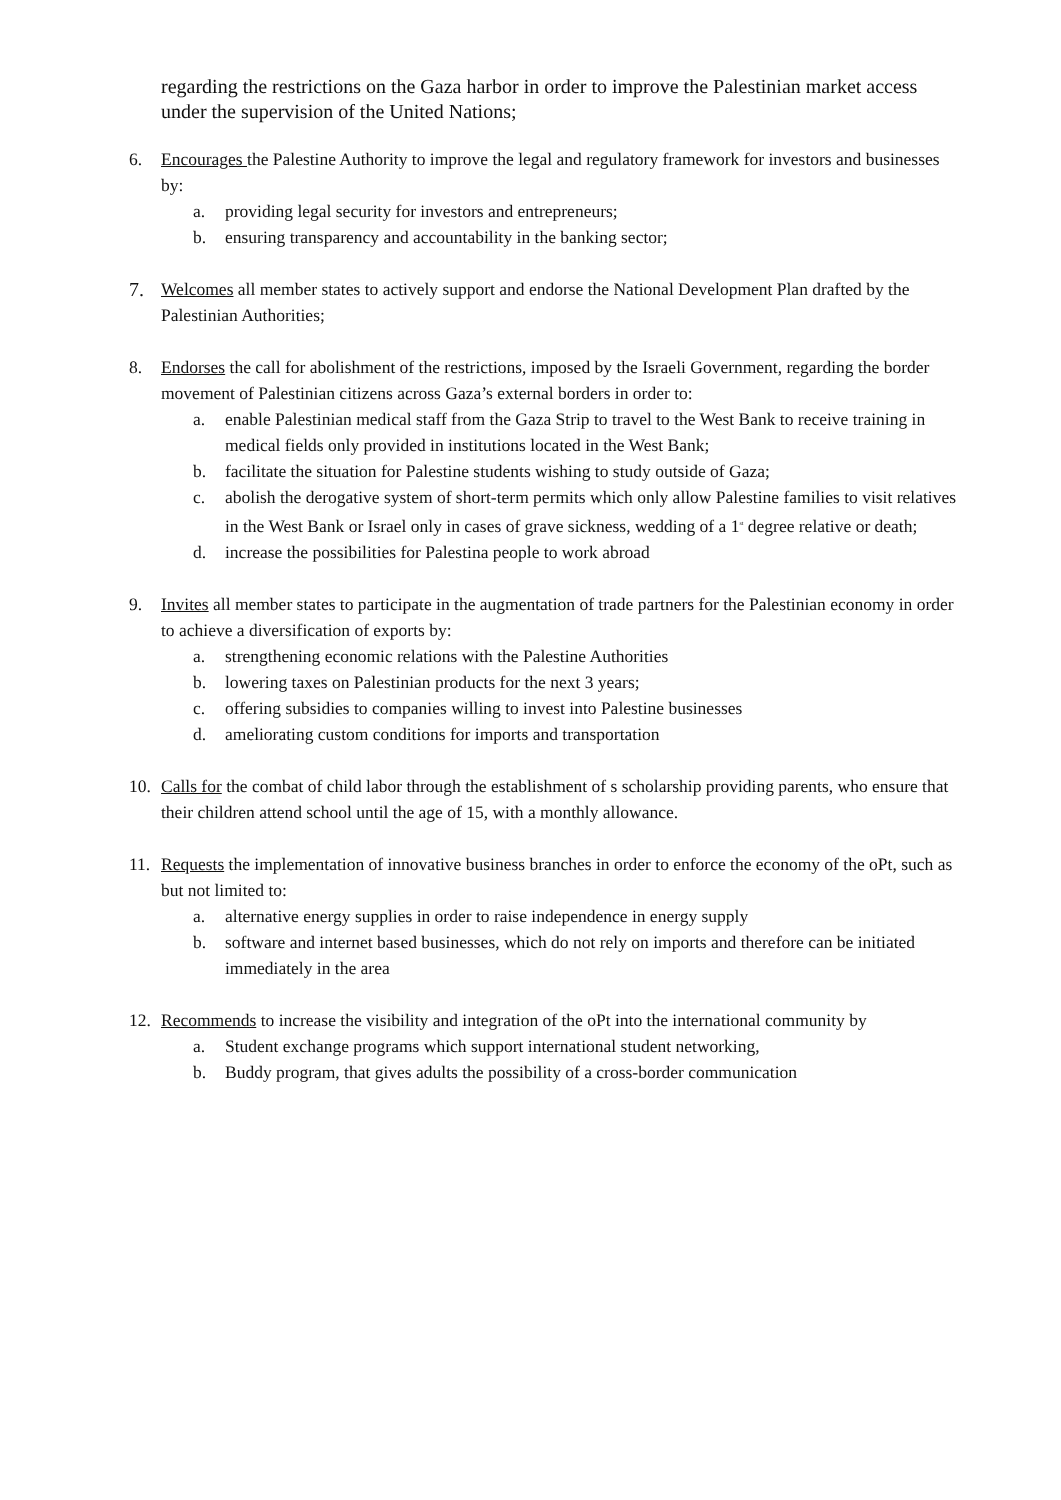regarding the restrictions on the Gaza harbor in order to improve the Palestinian market access under the supervision of the United Nations;
6. Encourages the Palestine Authority to improve the legal and regulatory framework for investors and businesses by:
a. providing legal security for investors and entrepreneurs;
b. ensuring transparency and accountability in the banking sector;
7. Welcomes all member states to actively support and endorse the National Development Plan drafted by the Palestinian Authorities;
8. Endorses the call for abolishment of the restrictions, imposed by the Israeli Government, regarding the border movement of Palestinian citizens across Gaza’s external borders in order to:
a. enable Palestinian medical staff from the Gaza Strip to travel to the West Bank to receive training in medical fields only provided in institutions located in the West Bank;
b. facilitate the situation for Palestine students wishing to study outside of Gaza;
c. abolish the derogative system of short-term permits which only allow Palestine families to visit relatives in the West Bank or Israel only in cases of grave sickness, wedding of a 1<sup>st</sup> degree relative or death;
d. increase the possibilities for Palestina people to work abroad
9. Invites all member states to participate in the augmentation of trade partners for the Palestinian economy in order to achieve a diversification of exports by:
a. strengthening economic relations with the Palestine Authorities
b. lowering taxes on Palestinian products for the next 3 years;
c. offering subsidies to companies willing to invest into Palestine businesses
d. ameliorating custom conditions for imports and transportation
10. Calls for the combat of child labor through the establishment of s scholarship providing parents, who ensure that their children attend school until the age of 15, with a monthly allowance.
11. Requests the implementation of innovative business branches in order to enforce the economy of the oPt, such as but not limited to:
a. alternative energy supplies in order to raise independence in energy supply
b. software and internet based businesses, which do not rely on imports and therefore can be initiated immediately in the area
12. Recommends to increase the visibility and integration of the oPt into the international community by
a. Student exchange programs which support international student networking,
b. Buddy program, that gives adults the possibility of a cross-border communication